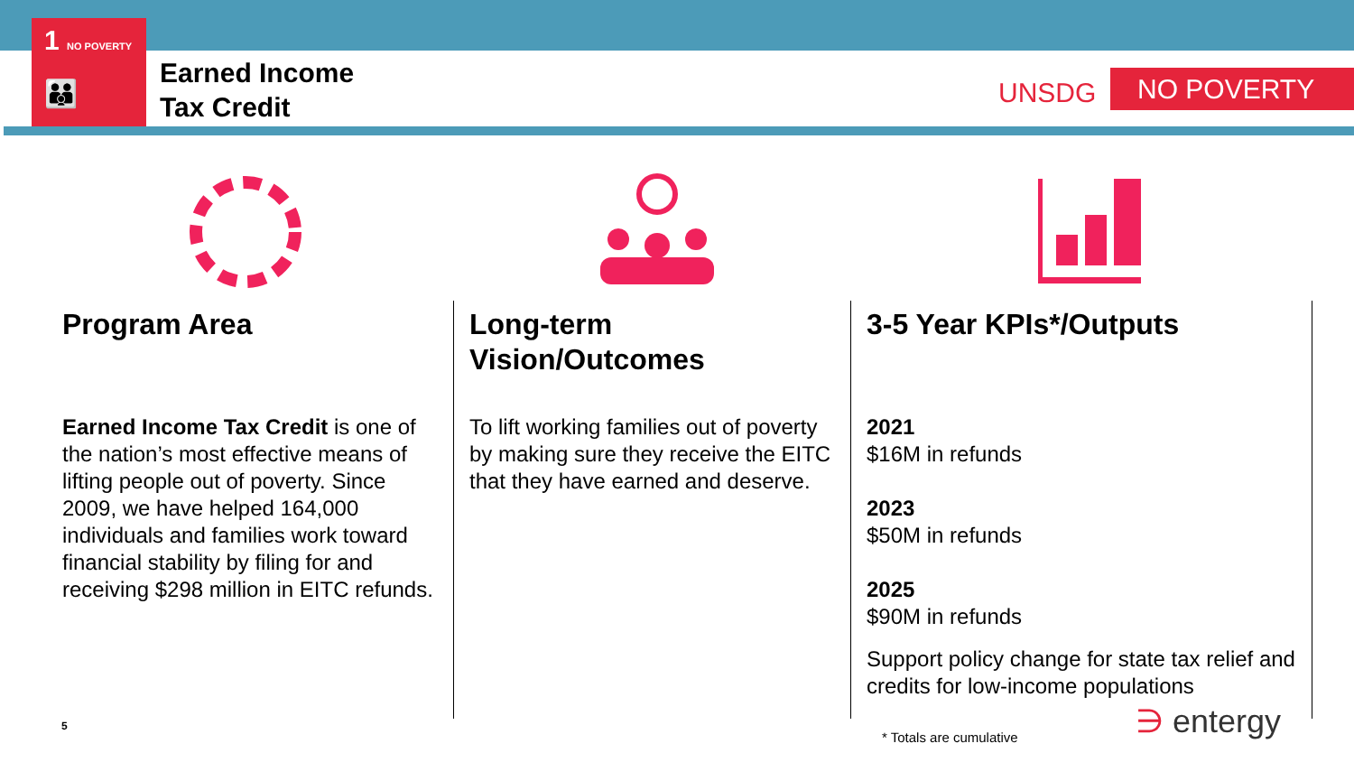1 NO POVERTY
👪
Earned Income
Tax Credit
UNSDG NO POVERTY
Program Area
Earned Income Tax Credit is one of the nation’s most effective means of lifting people out of poverty. Since 2009, we have helped 164,000 individuals and families work toward financial stability by filing for and receiving $298 million in EITC refunds.
Long-term
Vision/Outcomes
To lift working families out of poverty by making sure they receive the EITC that they have earned and deserve.
3-5 Year KPIs*/Outputs
2021
$16M in refunds
2023
$50M in refunds
2025
$90M in refunds
Support policy change for state tax relief and credits for low-income populations
5
* Totals are cumulative ∋ entergy